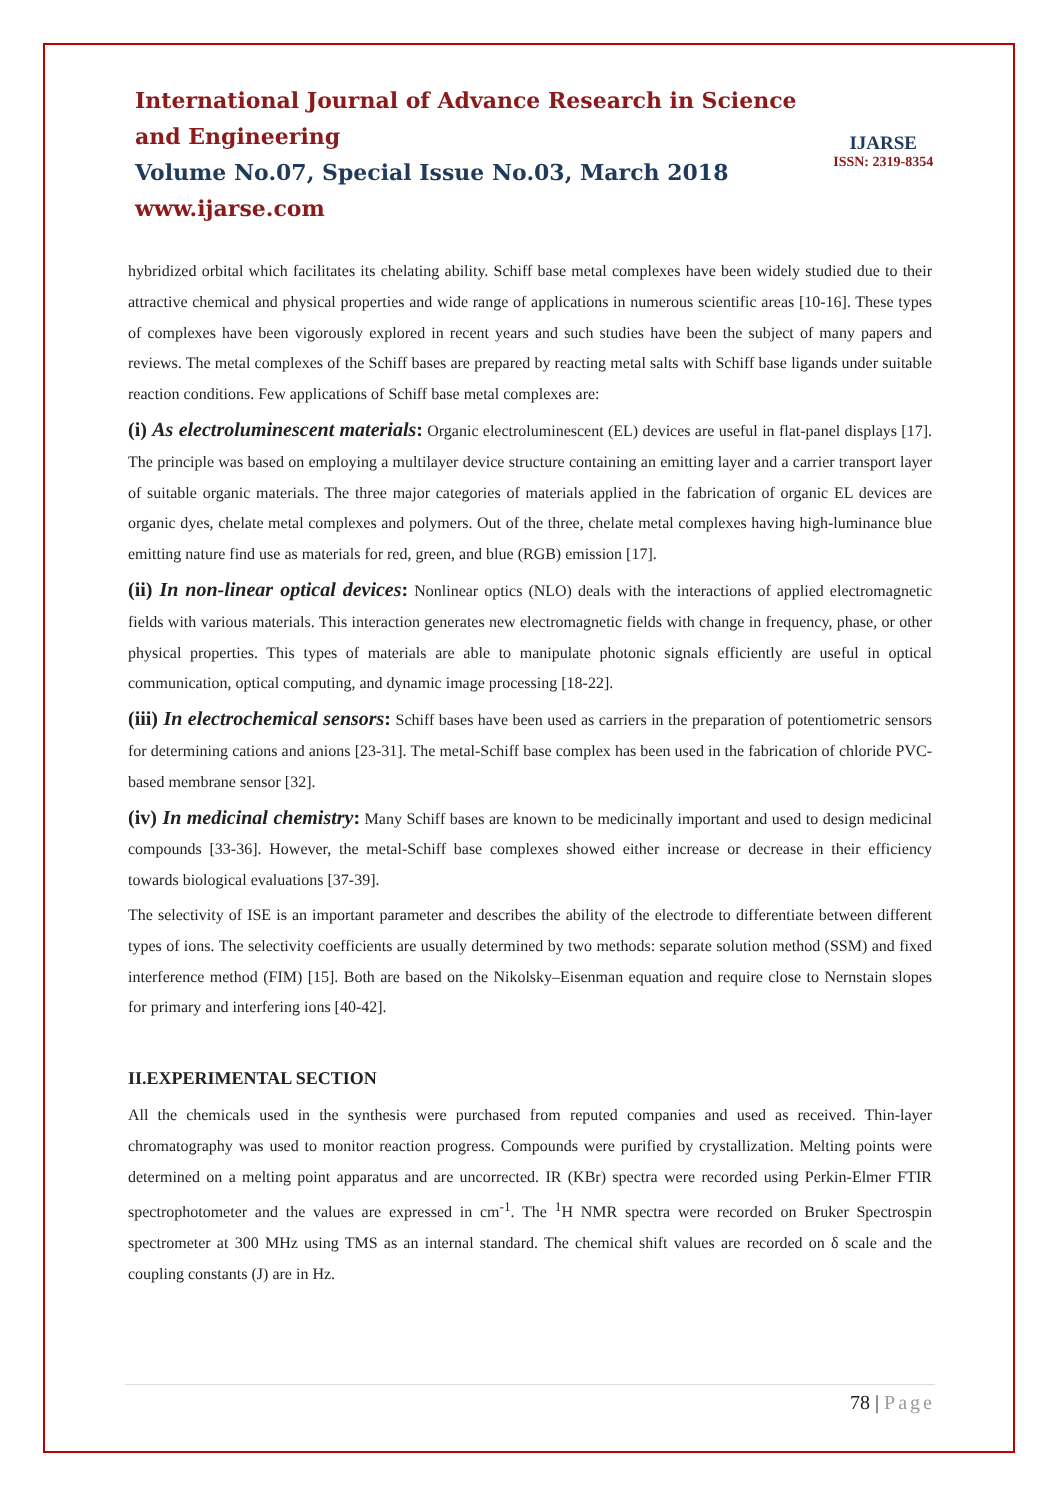International Journal of Advance Research in Science and Engineering
Volume No.07, Special Issue No.03, March 2018
www.ijarse.com
IJARSE
ISSN: 2319-8354
hybridized orbital which facilitates its chelating ability. Schiff base metal complexes have been widely studied due to their attractive chemical and physical properties and wide range of applications in numerous scientific areas [10-16]. These types of complexes have been vigorously explored in recent years and such studies have been the subject of many papers and reviews. The metal complexes of the Schiff bases are prepared by reacting metal salts with Schiff base ligands under suitable reaction conditions. Few applications of Schiff base metal complexes are:
(i) As electroluminescent materials: Organic electroluminescent (EL) devices are useful in flat-panel displays [17]. The principle was based on employing a multilayer device structure containing an emitting layer and a carrier transport layer of suitable organic materials. The three major categories of materials applied in the fabrication of organic EL devices are organic dyes, chelate metal complexes and polymers. Out of the three, chelate metal complexes having high-luminance blue emitting nature find use as materials for red, green, and blue (RGB) emission [17].
(ii) In non-linear optical devices: Nonlinear optics (NLO) deals with the interactions of applied electromagnetic fields with various materials. This interaction generates new electromagnetic fields with change in frequency, phase, or other physical properties. This types of materials are able to manipulate photonic signals efficiently are useful in optical communication, optical computing, and dynamic image processing [18-22].
(iii) In electrochemical sensors: Schiff bases have been used as carriers in the preparation of potentiometric sensors for determining cations and anions [23-31]. The metal-Schiff base complex has been used in the fabrication of chloride PVC-based membrane sensor [32].
(iv) In medicinal chemistry: Many Schiff bases are known to be medicinally important and used to design medicinal compounds [33-36]. However, the metal-Schiff base complexes showed either increase or decrease in their efficiency towards biological evaluations [37-39].
The selectivity of ISE is an important parameter and describes the ability of the electrode to differentiate between different types of ions. The selectivity coefficients are usually determined by two methods: separate solution method (SSM) and fixed interference method (FIM) [15]. Both are based on the Nikolsky–Eisenman equation and require close to Nernstain slopes for primary and interfering ions [40-42].
II.EXPERIMENTAL SECTION
All the chemicals used in the synthesis were purchased from reputed companies and used as received. Thin-layer chromatography was used to monitor reaction progress. Compounds were purified by crystallization. Melting points were determined on a melting point apparatus and are uncorrected. IR (KBr) spectra were recorded using Perkin-Elmer FTIR spectrophotometer and the values are expressed in cm<sup>-1</sup>. The <sup>1</sup>H NMR spectra were recorded on Bruker Spectrospin spectrometer at 300 MHz using TMS as an internal standard. The chemical shift values are recorded on δ scale and the coupling constants (J) are in Hz.
78 | Page